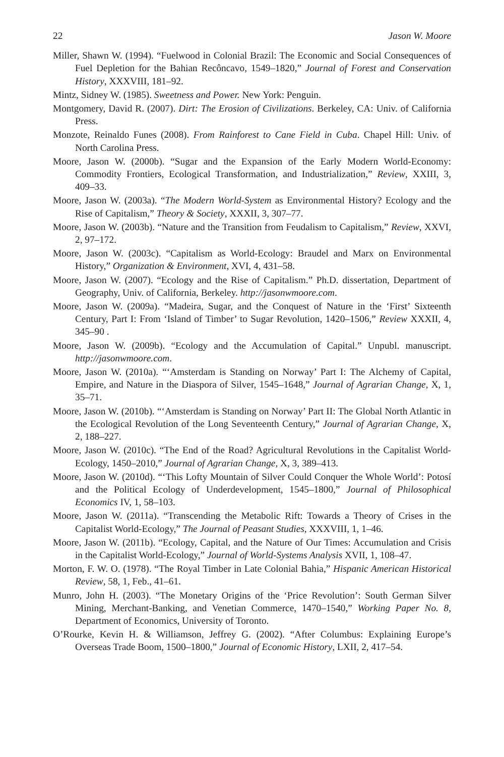22 Jason W. Moore
Miller, Shawn W. (1994). “Fuelwood in Colonial Brazil: The Economic and Social Consequences of Fuel Depletion for the Bahian Recôncavo, 1549–1820,” Journal of Forest and Conservation History, XXXVIII, 181–92.
Mintz, Sidney W. (1985). Sweetness and Power. New York: Penguin.
Montgomery, David R. (2007). Dirt: The Erosion of Civilizations. Berkeley, CA: Univ. of California Press.
Monzote, Reinaldo Funes (2008). From Rainforest to Cane Field in Cuba. Chapel Hill: Univ. of North Carolina Press.
Moore, Jason W. (2000b). “Sugar and the Expansion of the Early Modern World-Economy: Commodity Frontiers, Ecological Transformation, and Industrialization,” Review, XXIII, 3, 409–33.
Moore, Jason W. (2003a). “The Modern World-System as Environmental History? Ecology and the Rise of Capitalism,” Theory & Society, XXXII, 3, 307–77.
Moore, Jason W. (2003b). “Nature and the Transition from Feudalism to Capitalism,” Review, XXVI, 2, 97–172.
Moore, Jason W. (2003c). “Capitalism as World-Ecology: Braudel and Marx on Environmental History,” Organization & Environment, XVI, 4, 431–58.
Moore, Jason W. (2007). “Ecology and the Rise of Capitalism.” Ph.D. dissertation, Department of Geography, Univ. of California, Berkeley. http://jasonwmoore.com.
Moore, Jason W. (2009a). “Madeira, Sugar, and the Conquest of Nature in the ‘First’ Sixteenth Century, Part I: From ‘Island of Timber’ to Sugar Revolution, 1420–1506,” Review XXXII, 4, 345–90 .
Moore, Jason W. (2009b). “Ecology and the Accumulation of Capital.” Unpubl. manuscript. http://jasonwmoore.com.
Moore, Jason W. (2010a). “‘Amsterdam is Standing on Norway’ Part I: The Alchemy of Capital, Empire, and Nature in the Diaspora of Silver, 1545–1648,” Journal of Agrarian Change, X, 1, 35–71.
Moore, Jason W. (2010b). “‘Amsterdam is Standing on Norway’ Part II: The Global North Atlantic in the Ecological Revolution of the Long Seventeenth Century,” Journal of Agrarian Change, X, 2, 188–227.
Moore, Jason W. (2010c). “The End of the Road? Agricultural Revolutions in the Capitalist World-Ecology, 1450–2010,” Journal of Agrarian Change, X, 3, 389–413.
Moore, Jason W. (2010d). “‘This Lofty Mountain of Silver Could Conquer the Whole World’: Potosí and the Political Ecology of Underdevelopment, 1545–1800,” Journal of Philosophical Economics IV, 1, 58–103.
Moore, Jason W. (2011a). “Transcending the Metabolic Rift: Towards a Theory of Crises in the Capitalist World-Ecology,” The Journal of Peasant Studies, XXXVIII, 1, 1–46.
Moore, Jason W. (2011b). “Ecology, Capital, and the Nature of Our Times: Accumulation and Crisis in the Capitalist World-Ecology,” Journal of World-Systems Analysis XVII, 1, 108–47.
Morton, F. W. O. (1978). “The Royal Timber in Late Colonial Bahia,” Hispanic American Historical Review, 58, 1, Feb., 41–61.
Munro, John H. (2003). “The Monetary Origins of the ‘Price Revolution’: South German Silver Mining, Merchant-Banking, and Venetian Commerce, 1470–1540,” Working Paper No. 8, Department of Economics, University of Toronto.
O’Rourke, Kevin H. & Williamson, Jeffrey G. (2002). “After Columbus: Explaining Europe’s Overseas Trade Boom, 1500–1800,” Journal of Economic History, LXII, 2, 417–54.